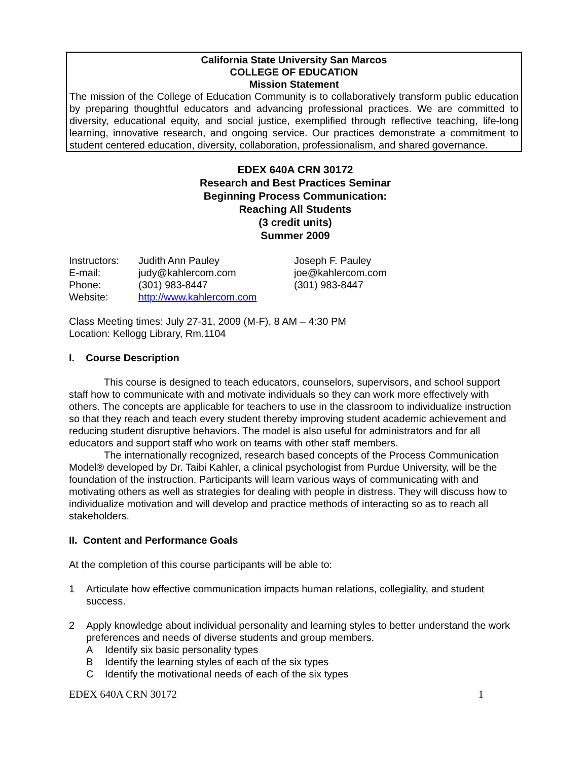California State University San Marcos
COLLEGE OF EDUCATION
Mission Statement
The mission of the College of Education Community is to collaboratively transform public education by preparing thoughtful educators and advancing professional practices. We are committed to diversity, educational equity, and social justice, exemplified through reflective teaching, life-long learning, innovative research, and ongoing service. Our practices demonstrate a commitment to student centered education, diversity, collaboration, professionalism, and shared governance.
EDEX 640A CRN 30172
Research and Best Practices Seminar
Beginning Process Communication:
Reaching All Students
(3 credit units)
Summer 2009
| Instructors: | Judith Ann Pauley | Joseph F. Pauley |
| E-mail: | judy@kahlercom.com | joe@kahlercom.com |
| Phone: | (301) 983-8447 | (301) 983-8447 |
| Website: | http://www.kahlercom.com | |
Class Meeting times: July 27-31, 2009 (M-F), 8 AM – 4:30 PM
Location: Kellogg Library, Rm.1104
I. Course Description
This course is designed to teach educators, counselors, supervisors, and school support staff how to communicate with and motivate individuals so they can work more effectively with others. The concepts are applicable for teachers to use in the classroom to individualize instruction so that they reach and teach every student thereby improving student academic achievement and reducing student disruptive behaviors. The model is also useful for administrators and for all educators and support staff who work on teams with other staff members.
The internationally recognized, research based concepts of the Process Communication Model® developed by Dr. Taibi Kahler, a clinical psychologist from Purdue University, will be the foundation of the instruction. Participants will learn various ways of communicating with and motivating others as well as strategies for dealing with people in distress. They will discuss how to individualize motivation and will develop and practice methods of interacting so as to reach all stakeholders.
II. Content and Performance Goals
At the completion of this course participants will be able to:
1 Articulate how effective communication impacts human relations, collegiality, and student success.
2 Apply knowledge about individual personality and learning styles to better understand the work preferences and needs of diverse students and group members.
A Identify six basic personality types
B Identify the learning styles of each of the six types
C Identify the motivational needs of each of the six types
EDEX 640A CRN 30172 1